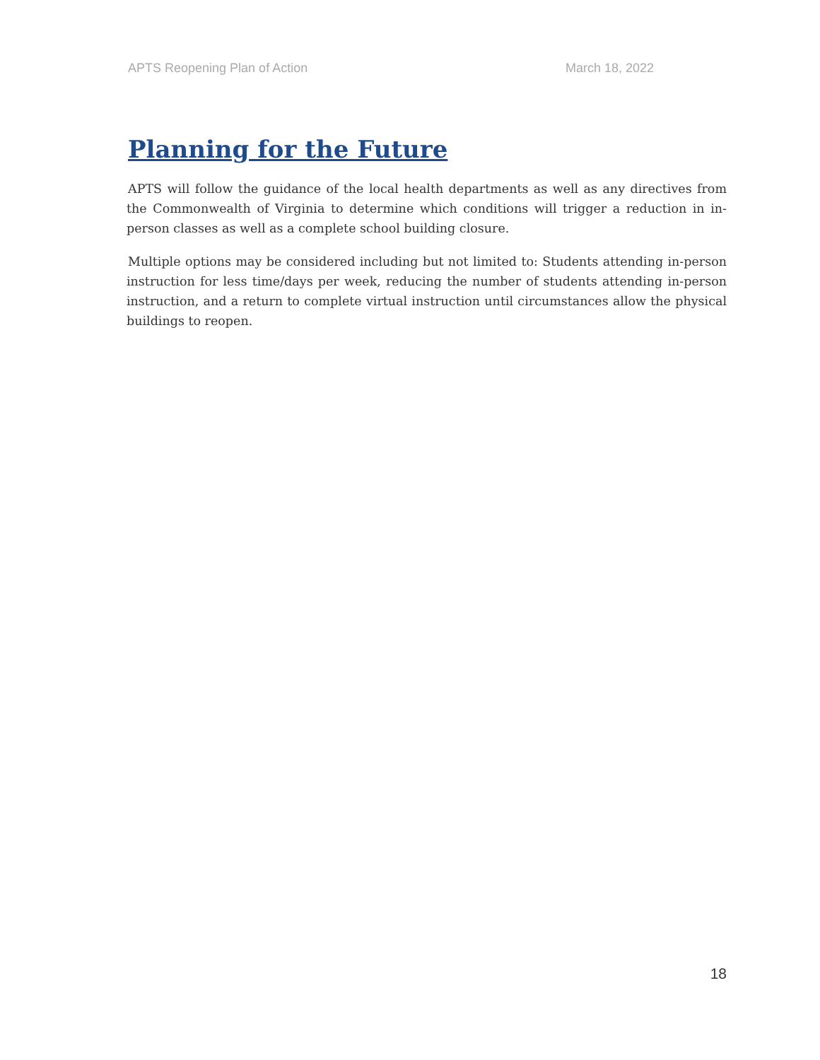APTS Reopening Plan of Action March 18, 2022
Planning for the Future
APTS will follow the guidance of the local health departments as well as any directives from the Commonwealth of Virginia to determine which conditions will trigger a reduction in in-person classes as well as a complete school building closure.
Multiple options may be considered including but not limited to: Students attending in-person instruction for less time/days per week, reducing the number of students attending in-person instruction, and a return to complete virtual instruction until circumstances allow the physical buildings to reopen.
18